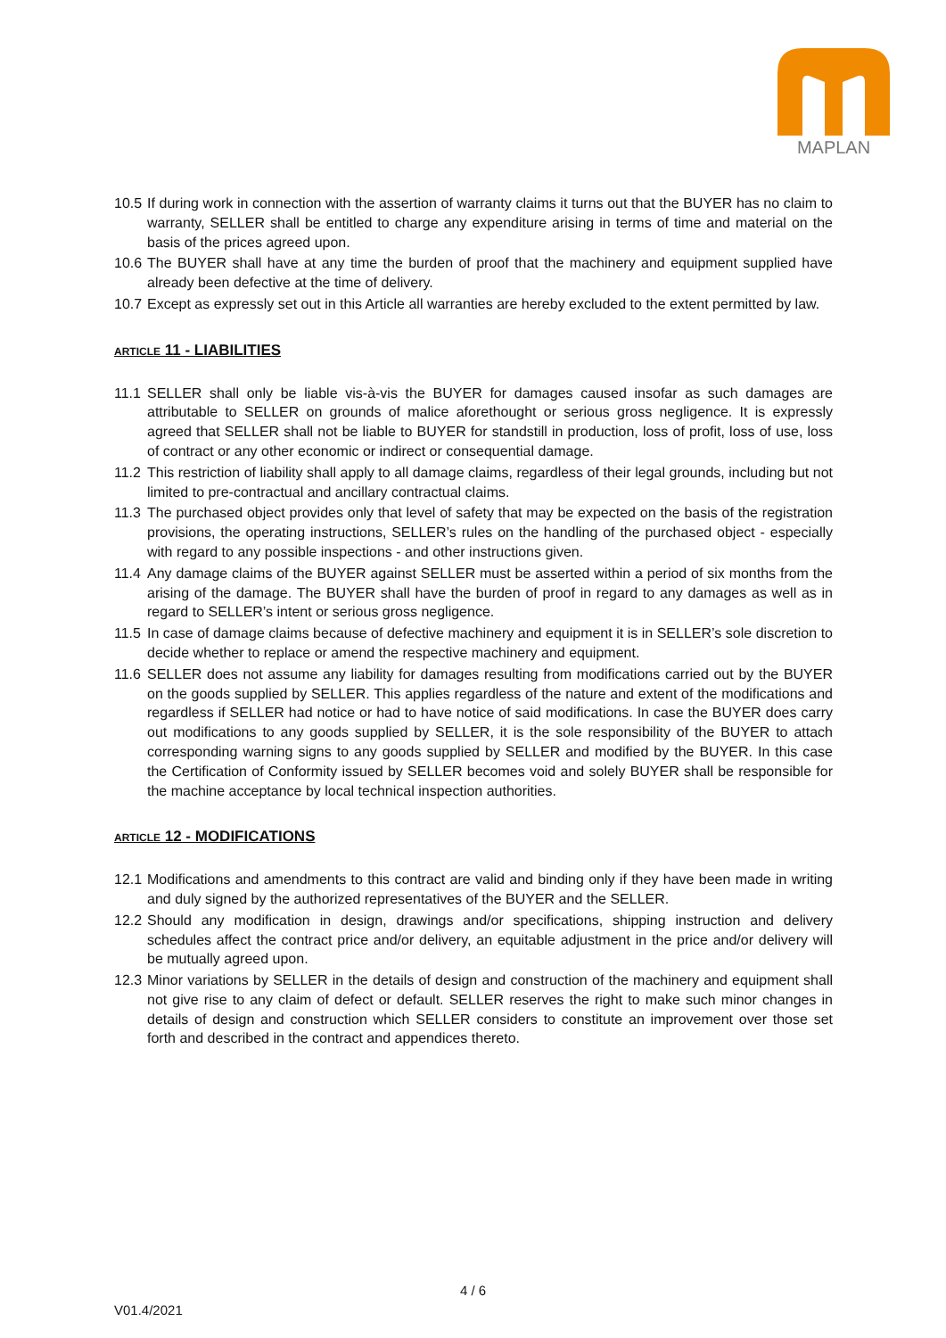MAPLAN
10.5 If during work in connection with the assertion of warranty claims it turns out that the BUYER has no claim to warranty, SELLER shall be entitled to charge any expenditure arising in terms of time and material on the basis of the prices agreed upon.
10.6 The BUYER shall have at any time the burden of proof that the machinery and equipment supplied have already been defective at the time of delivery.
10.7 Except as expressly set out in this Article all warranties are hereby excluded to the extent permitted by law.
ARTICLE 11 - LIABILITIES
11.1 SELLER shall only be liable vis-à-vis the BUYER for damages caused insofar as such damages are attributable to SELLER on grounds of malice aforethought or serious gross negligence. It is expressly agreed that SELLER shall not be liable to BUYER for standstill in production, loss of profit, loss of use, loss of contract or any other economic or indirect or consequential damage.
11.2 This restriction of liability shall apply to all damage claims, regardless of their legal grounds, including but not limited to pre-contractual and ancillary contractual claims.
11.3 The purchased object provides only that level of safety that may be expected on the basis of the registration provisions, the operating instructions, SELLER’s rules on the handling of the purchased object - especially with regard to any possible inspections - and other instructions given.
11.4 Any damage claims of the BUYER against SELLER must be asserted within a period of six months from the arising of the damage. The BUYER shall have the burden of proof in regard to any damages as well as in regard to SELLER’s intent or serious gross negligence.
11.5 In case of damage claims because of defective machinery and equipment it is in SELLER’s sole discretion to decide whether to replace or amend the respective machinery and equipment.
11.6 SELLER does not assume any liability for damages resulting from modifications carried out by the BUYER on the goods supplied by SELLER. This applies regardless of the nature and extent of the modifications and regardless if SELLER had notice or had to have notice of said modifications. In case the BUYER does carry out modifications to any goods supplied by SELLER, it is the sole responsibility of the BUYER to attach corresponding warning signs to any goods supplied by SELLER and modified by the BUYER. In this case the Certification of Conformity issued by SELLER becomes void and solely BUYER shall be responsible for the machine acceptance by local technical inspection authorities.
ARTICLE 12 - MODIFICATIONS
12.1 Modifications and amendments to this contract are valid and binding only if they have been made in writing and duly signed by the authorized representatives of the BUYER and the SELLER.
12.2 Should any modification in design, drawings and/or specifications, shipping instruction and delivery schedules affect the contract price and/or delivery, an equitable adjustment in the price and/or delivery will be mutually agreed upon.
12.3 Minor variations by SELLER in the details of design and construction of the machinery and equipment shall not give rise to any claim of defect or default. SELLER reserves the right to make such minor changes in details of design and construction which SELLER considers to constitute an improvement over those set forth and described in the contract and appendices thereto.
4 / 6
V01.4/2021